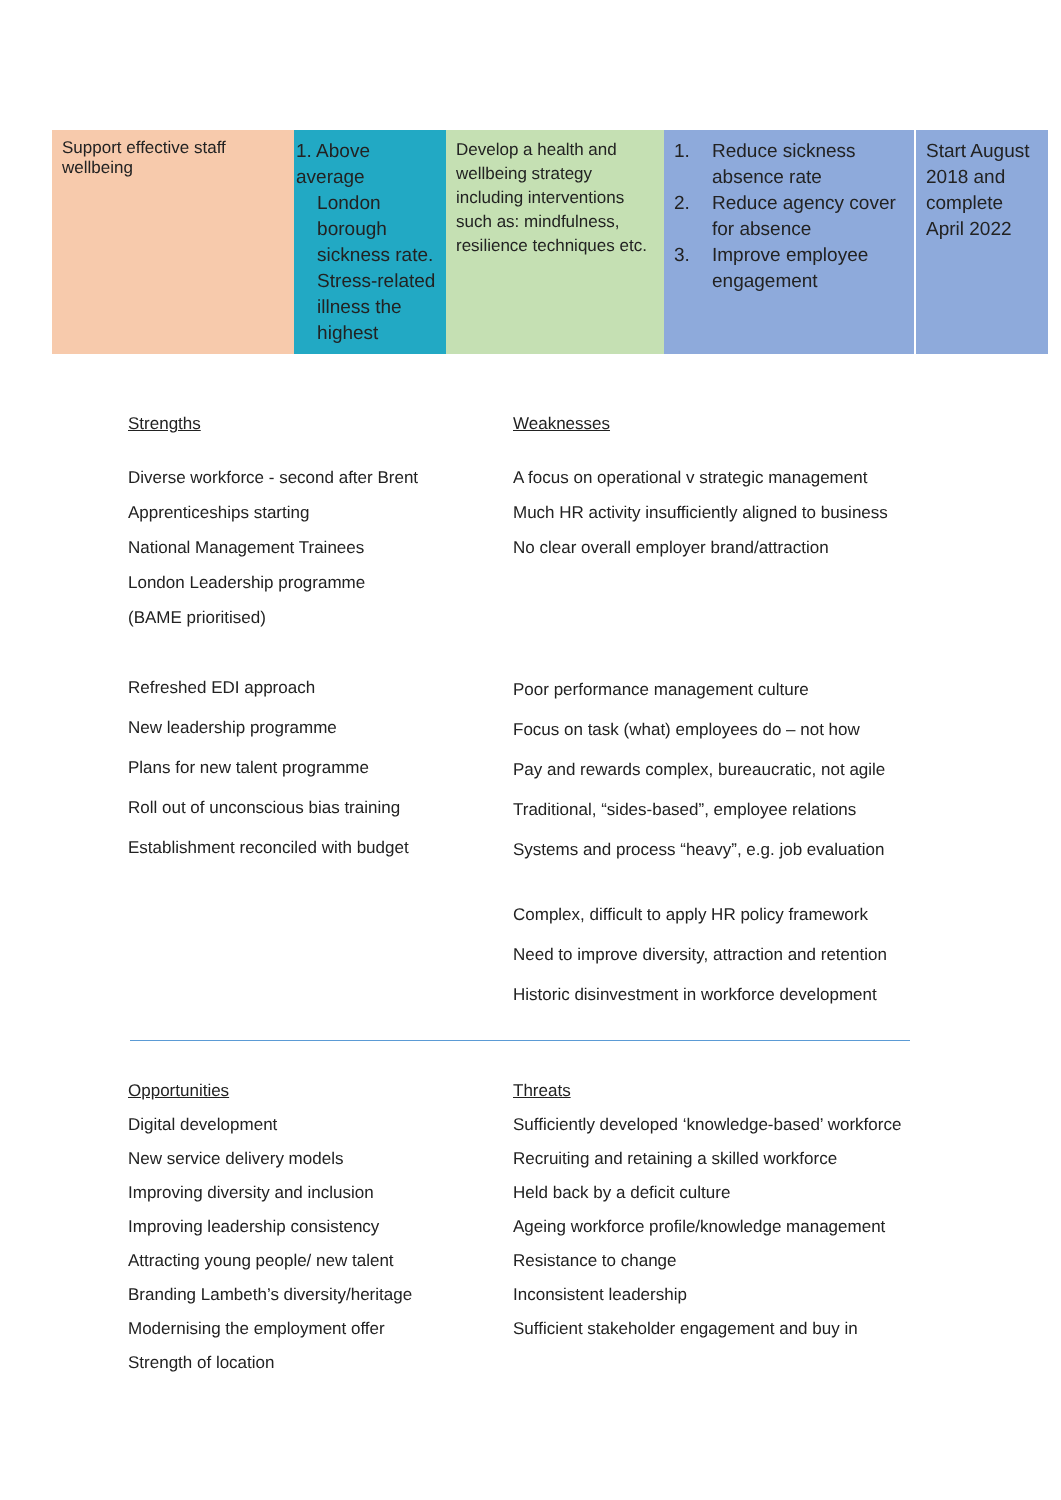| Support effective staff wellbeing | 1. Above average London borough sickness rate. Stress-related illness the highest | Develop a health and wellbeing strategy including interventions such as: mindfulness, resilience techniques etc. | 1. Reduce sickness absence rate 2. Reduce agency cover for absence 3. Improve employee engagement | Start August 2018 and complete April 2022 |
Strengths
Diverse workforce - second after Brent
Apprenticeships starting
National Management Trainees
London Leadership programme
(BAME prioritised)
Refreshed EDI approach
New leadership programme
Plans for new talent programme
Roll out of unconscious bias training
Establishment reconciled with budget
Weaknesses
A focus on operational v strategic management
Much HR activity insufficiently aligned to business
No clear overall employer brand/attraction
Poor performance management culture
Focus on task (what) employees do – not how
Pay and rewards complex, bureaucratic, not agile
Traditional, “sides-based”, employee relations
Systems and process “heavy”, e.g. job evaluation
Complex, difficult to apply HR policy framework
Need to improve diversity, attraction and retention
Historic disinvestment in workforce development
Opportunities
Digital development
New service delivery models
Improving diversity and inclusion
Improving leadership consistency
Attracting young people/ new talent
Branding Lambeth’s diversity/heritage
Modernising the employment offer
Strength of location
Threats
Sufficiently developed ‘knowledge-based’ workforce
Recruiting and retaining a skilled workforce
Held back by a deficit culture
Ageing workforce profile/knowledge management
Resistance to change
Inconsistent leadership
Sufficient stakeholder engagement and buy in